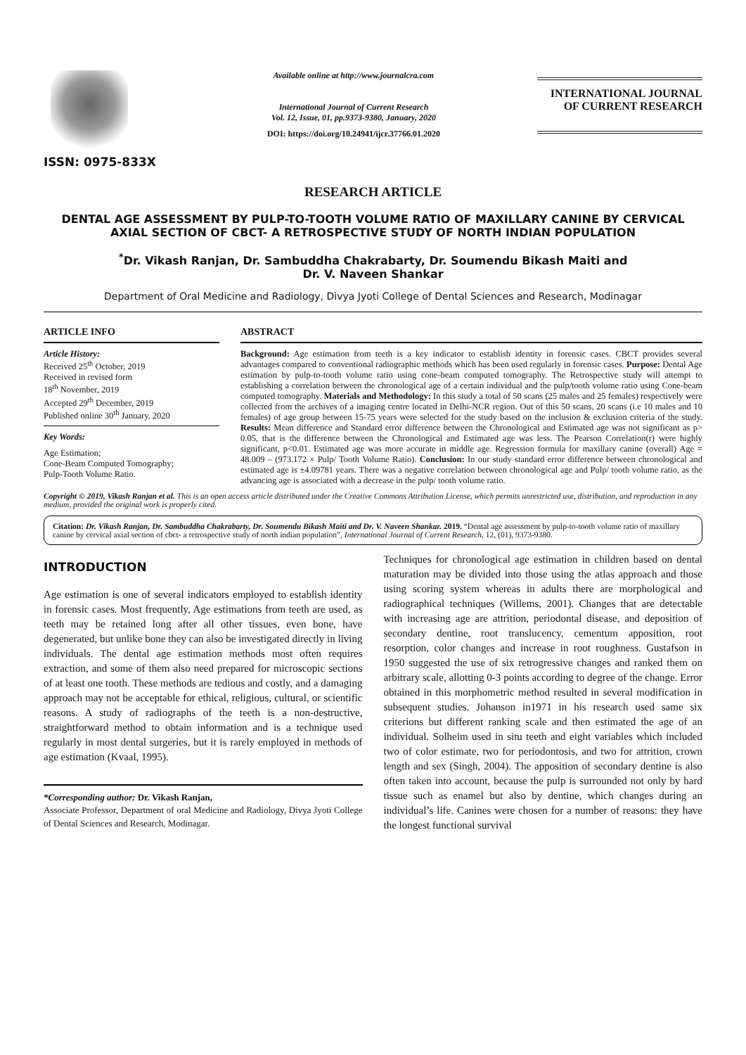ISSN: 0975-833X
Available online at http://www.journalcra.com
International Journal of Current Research
Vol. 12, Issue, 01, pp.9373-9380, January, 2020
DOI: https://doi.org/10.24941/ijcr.37766.01.2020
INTERNATIONAL JOURNAL
OF CURRENT RESEARCH
RESEARCH ARTICLE
DENTAL AGE ASSESSMENT BY PULP-TO-TOOTH VOLUME RATIO OF MAXILLARY CANINE BY CERVICAL AXIAL SECTION OF CBCT- A RETROSPECTIVE STUDY OF NORTH INDIAN POPULATION
<sup>*</sup> Dr. Vikash Ranjan, Dr. Sambuddha Chakrabarty, Dr. Soumendu Bikash Maiti and
Dr. V. Naveen Shankar
Department of Oral Medicine and Radiology, Divya Jyoti College of Dental Sciences and Research, Modinagar
ARTICLE INFO
Article History:
Received 25<sup>th</sup> October, 2019
Received in revised form
18<sup>th</sup> November, 2019
Accepted 29<sup>th</sup> December, 2019
Published online 30<sup>th</sup> January, 2020
Key Words:
Age Estimation;
Cone-Beam Computed Tomography;
Pulp-Tooth Volume Ratio.
ABSTRACT
Background: Age estimation from teeth is a key indicator to establish identity in forensic cases. CBCT provides several advantages compared to conventional radiographic methods which has been used regularly in forensic cases. Purpose: Dental Age estimation by pulp-to-tooth volume ratio using cone-beam computed tomography. The Retrospective study will attempt to establishing a correlation between the chronological age of a certain individual and the pulp/tooth volume ratio using Cone-beam computed tomography. Materials and Methodology: In this study a total of 50 scans (25 males and 25 females) respectively were collected from the archives of a imaging centre located in Delhi-NCR region. Out of this 50 scans, 20 scans (i.e 10 males and 10 females) of age group between 15-75 years were selected for the study based on the inclusion & exclusion criteria of the study. Results: Mean difference and Standard error difference between the Chronological and Estimated age was not significant as p> 0.05, that is the difference between the Chronological and Estimated age was less. The Pearson Correlation(r) were highly significant, p<0.01. Estimated age was more accurate in middle age. Regression formula for maxillary canine (overall) Age = 48.009 – (973.172 × Pulp/ Tooth Volume Ratio). Conclusion: In our study standard error difference between chronological and estimated age is ±4.09781 years. There was a negative correlation between chronological age and Pulp/ tooth volume ratio, as the advancing age is associated with a decrease in the pulp/ tooth volume ratio.
Copyright © 2019, Vikash Ranjan et al. This is an open access article distributed under the Creative Commons Attribution License, which permits unrestricted use, distribution, and reproduction in any medium, provided the original work is properly cited.
Citation: Dr. Vikash Ranjan, Dr. Sambuddha Chakrabarty, Dr. Soumendu Bikash Maiti and Dr. V. Naveen Shankar. 2019. “Dental age assessment by pulp-to-tooth volume ratio of maxillary canine by cervical axial section of cbct- a retrospective study of north indian population”, International Journal of Current Research, 12, (01), 9373-9380.
INTRODUCTION
Age estimation is one of several indicators employed to establish identity in forensic cases. Most frequently, Age estimations from teeth are used, as teeth may be retained long after all other tissues, even bone, have degenerated, but unlike bone they can also be investigated directly in living individuals. The dental age estimation methods most often requires extraction, and some of them also need prepared for microscopic sections of at least one tooth. These methods are tedious and costly, and a damaging approach may not be acceptable for ethical, religious, cultural, or scientific reasons. A study of radiographs of the teeth is a non-destructive, straightforward method to obtain information and is a technique used regularly in most dental surgeries, but it is rarely employed in methods of age estimation (Kvaal, 1995).
*Corresponding author: Dr. Vikash Ranjan,
Associate Professor, Department of oral Medicine and Radiology, Divya Jyoti College of Dental Sciences and Research, Modinagar.
Techniques for chronological age estimation in children based on dental maturation may be divided into those using the atlas approach and those using scoring system whereas in adults there are morphological and radiographical techniques (Willems, 2001). Changes that are detectable with increasing age are attrition, periodontal disease, and deposition of secondary dentine, root translucency, cementum apposition, root resorption, color changes and increase in root roughness. Gustafson in 1950 suggested the use of six retrogressive changes and ranked them on arbitrary scale, allotting 0-3 points according to degree of the change. Error obtained in this morphometric method resulted in several modification in subsequent studies. Johanson in1971 in his research used same six criterions but different ranking scale and then estimated the age of an individual. Solheim used in situ teeth and eight variables which included two of color estimate, two for periodontosis, and two for attrition, crown length and sex (Singh, 2004). The apposition of secondary dentine is also often taken into account, because the pulp is surrounded not only by hard tissue such as enamel but also by dentine, which changes during an individual’s life. Canines were chosen for a number of reasons: they have the longest functional survival